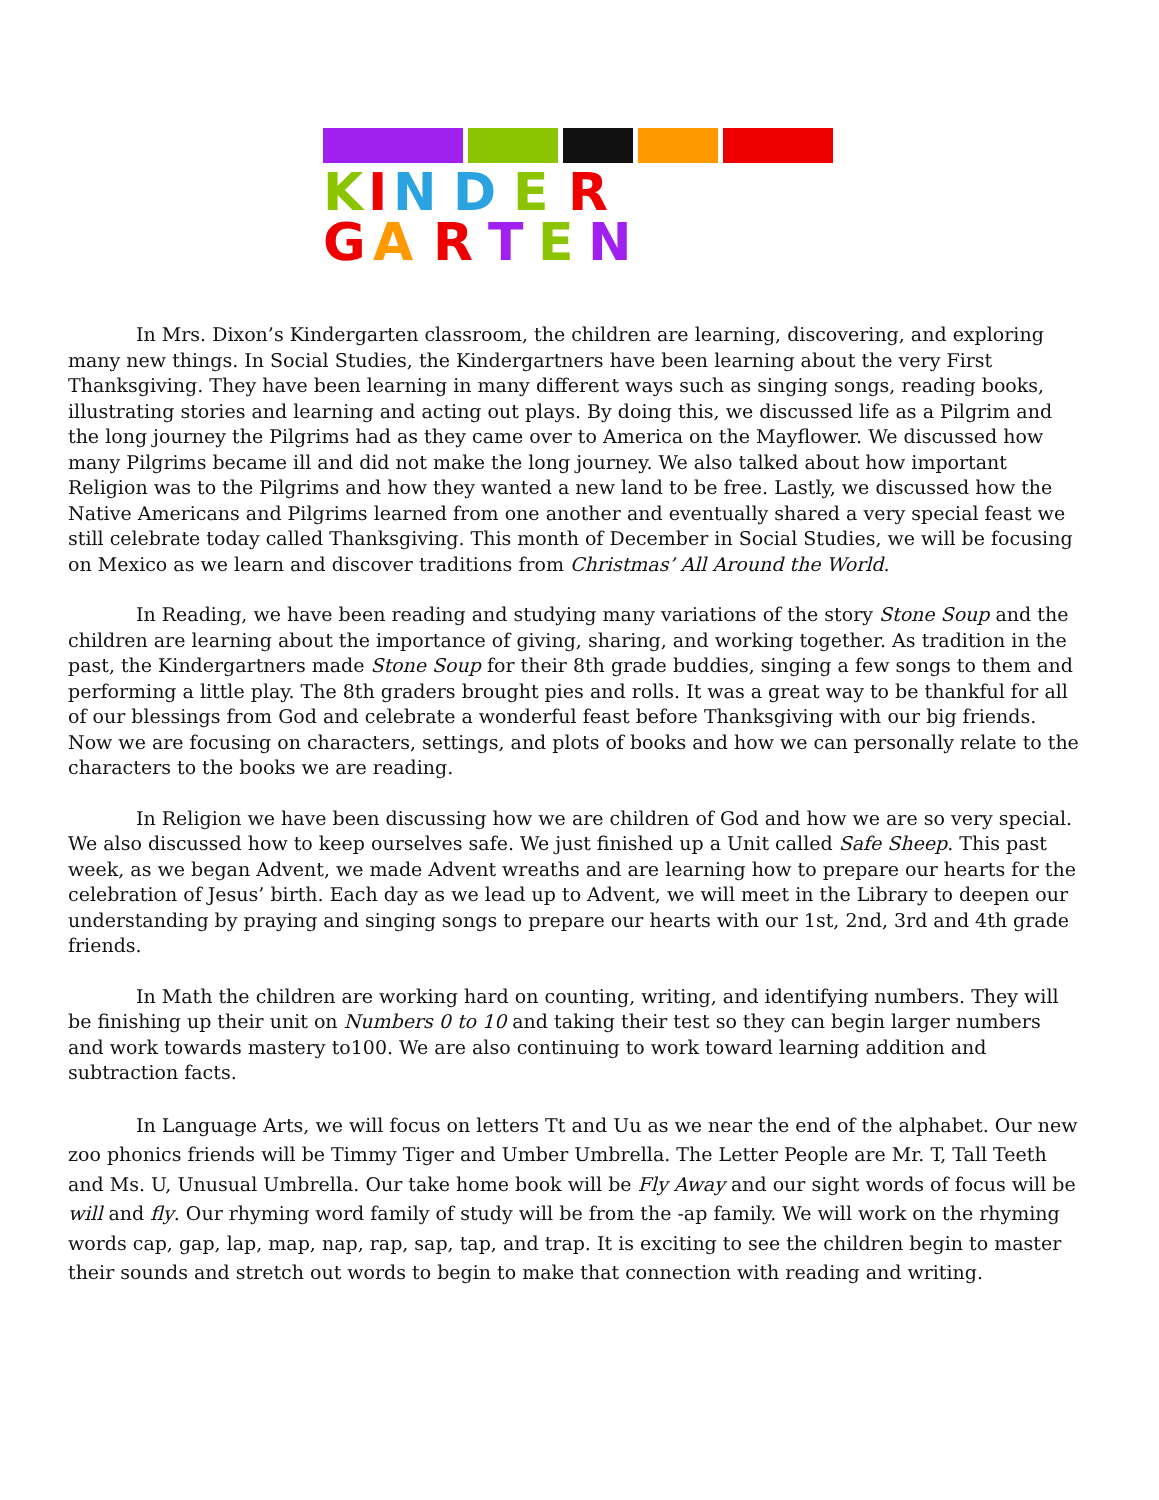K
I
N
D
E
R
G
A
R
T
E
N
In Mrs. Dixon’s Kindergarten classroom, the children are learning, discovering, and exploring many new things. In Social Studies, the Kindergartners have been learning about the very First Thanksgiving. They have been learning in many different ways such as singing songs, reading books, illustrating stories and learning and acting out plays. By doing this, we discussed life as a Pilgrim and the long journey the Pilgrims had as they came over to America on the Mayflower. We discussed how many Pilgrims became ill and did not make the long journey. We also talked about how important Religion was to the Pilgrims and how they wanted a new land to be free. Lastly, we discussed how the Native Americans and Pilgrims learned from one another and eventually shared a very special feast we still celebrate today called Thanksgiving. This month of December in Social Studies, we will be focusing on Mexico as we learn and discover traditions from Christmas’ All Around the World.
In Reading, we have been reading and studying many variations of the story Stone Soup and the children are learning about the importance of giving, sharing, and working together. As tradition in the past, the Kindergartners made Stone Soup for their 8th grade buddies, singing a few songs to them and performing a little play. The 8th graders brought pies and rolls. It was a great way to be thankful for all of our blessings from God and celebrate a wonderful feast before Thanksgiving with our big friends. Now we are focusing on characters, settings, and plots of books and how we can personally relate to the characters to the books we are reading.
In Religion we have been discussing how we are children of God and how we are so very special. We also discussed how to keep ourselves safe. We just finished up a Unit called Safe Sheep. This past week, as we began Advent, we made Advent wreaths and are learning how to prepare our hearts for the celebration of Jesus’ birth. Each day as we lead up to Advent, we will meet in the Library to deepen our understanding by praying and singing songs to prepare our hearts with our 1st, 2nd, 3rd and 4th grade friends.
In Math the children are working hard on counting, writing, and identifying numbers. They will be finishing up their unit on Numbers 0 to 10 and taking their test so they can begin larger numbers and work towards mastery to100. We are also continuing to work toward learning addition and subtraction facts.
In Language Arts, we will focus on letters Tt and Uu as we near the end of the alphabet. Our new zoo phonics friends will be Timmy Tiger and Umber Umbrella. The Letter People are Mr. T, Tall Teeth and Ms. U, Unusual Umbrella. Our take home book will be Fly Away and our sight words of focus will be will and fly. Our rhyming word family of study will be from the -ap family. We will work on the rhyming words cap, gap, lap, map, nap, rap, sap, tap, and trap. It is exciting to see the children begin to master their sounds and stretch out words to begin to make that connection with reading and writing.